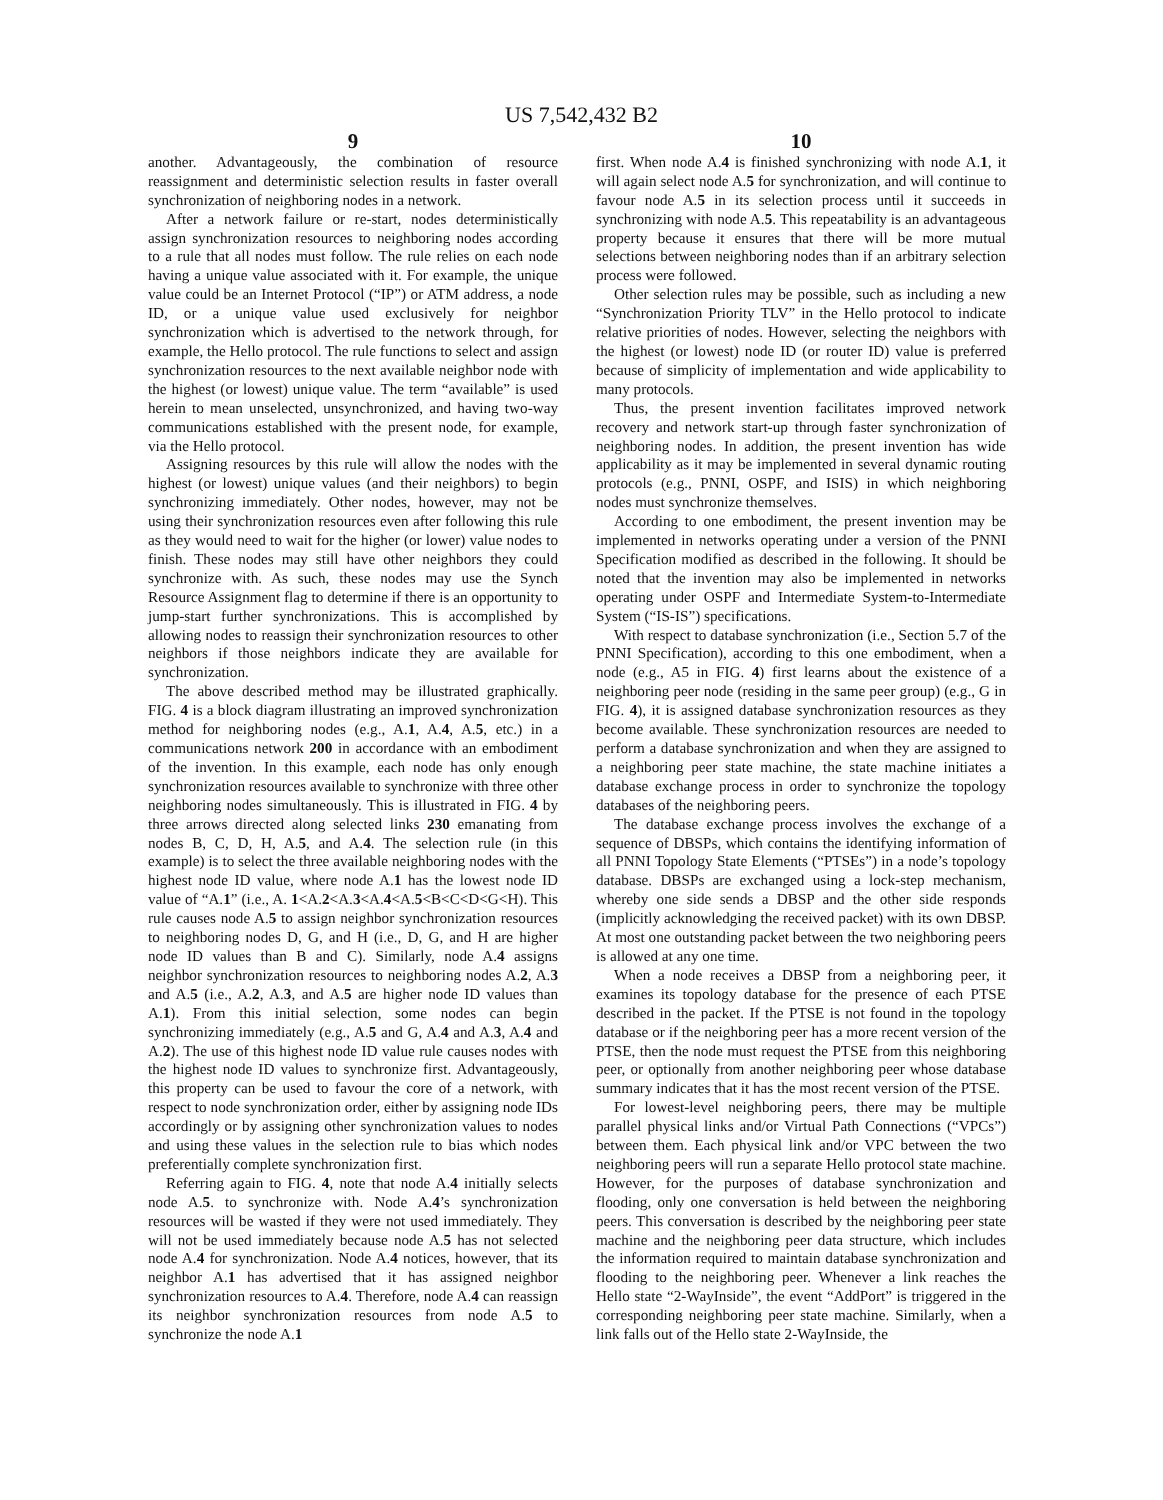US 7,542,432 B2
9
another. Advantageously, the combination of resource reassignment and deterministic selection results in faster overall synchronization of neighboring nodes in a network.
After a network failure or re-start, nodes deterministically assign synchronization resources to neighboring nodes according to a rule that all nodes must follow. The rule relies on each node having a unique value associated with it. For example, the unique value could be an Internet Protocol (“IP”) or ATM address, a node ID, or a unique value used exclusively for neighbor synchronization which is advertised to the network through, for example, the Hello protocol. The rule functions to select and assign synchronization resources to the next available neighbor node with the highest (or lowest) unique value. The term “available” is used herein to mean unselected, unsynchronized, and having two-way communications established with the present node, for example, via the Hello protocol.
Assigning resources by this rule will allow the nodes with the highest (or lowest) unique values (and their neighbors) to begin synchronizing immediately. Other nodes, however, may not be using their synchronization resources even after following this rule as they would need to wait for the higher (or lower) value nodes to finish. These nodes may still have other neighbors they could synchronize with. As such, these nodes may use the Synch Resource Assignment flag to determine if there is an opportunity to jump-start further synchronizations. This is accomplished by allowing nodes to reassign their synchronization resources to other neighbors if those neighbors indicate they are available for synchronization.
The above described method may be illustrated graphically. FIG. 4 is a block diagram illustrating an improved synchronization method for neighboring nodes (e.g., A.1, A.4, A.5, etc.) in a communications network 200 in accordance with an embodiment of the invention. In this example, each node has only enough synchronization resources available to synchronize with three other neighboring nodes simultaneously. This is illustrated in FIG. 4 by three arrows directed along selected links 230 emanating from nodes B, C, D, H, A.5, and A.4. The selection rule (in this example) is to select the three available neighboring nodes with the highest node ID value, where node A.1 has the lowest node ID value of “A.1” (i.e., A. 1<A.2<A.3<A.4<A.5<B<C<D<G<H). This rule causes node A.5 to assign neighbor synchronization resources to neighboring nodes D, G, and H (i.e., D, G, and H are higher node ID values than B and C). Similarly, node A.4 assigns neighbor synchronization resources to neighboring nodes A.2, A.3 and A.5 (i.e., A.2, A.3, and A.5 are higher node ID values than A.1). From this initial selection, some nodes can begin synchronizing immediately (e.g., A.5 and G, A.4 and A.3, A.4 and A.2). The use of this highest node ID value rule causes nodes with the highest node ID values to synchronize first. Advantageously, this property can be used to favour the core of a network, with respect to node synchronization order, either by assigning node IDs accordingly or by assigning other synchronization values to nodes and using these values in the selection rule to bias which nodes preferentially complete synchronization first.
Referring again to FIG. 4, note that node A.4 initially selects node A.5. to synchronize with. Node A.4’s synchronization resources will be wasted if they were not used immediately. They will not be used immediately because node A.5 has not selected node A.4 for synchronization. Node A.4 notices, however, that its neighbor A.1 has advertised that it has assigned neighbor synchronization resources to A.4. Therefore, node A.4 can reassign its neighbor synchronization resources from node A.5 to synchronize the node A.1
10
first. When node A.4 is finished synchronizing with node A.1, it will again select node A.5 for synchronization, and will continue to favour node A.5 in its selection process until it succeeds in synchronizing with node A.5. This repeatability is an advantageous property because it ensures that there will be more mutual selections between neighboring nodes than if an arbitrary selection process were followed.
Other selection rules may be possible, such as including a new “Synchronization Priority TLV” in the Hello protocol to indicate relative priorities of nodes. However, selecting the neighbors with the highest (or lowest) node ID (or router ID) value is preferred because of simplicity of implementation and wide applicability to many protocols.
Thus, the present invention facilitates improved network recovery and network start-up through faster synchronization of neighboring nodes. In addition, the present invention has wide applicability as it may be implemented in several dynamic routing protocols (e.g., PNNI, OSPF, and ISIS) in which neighboring nodes must synchronize themselves.
According to one embodiment, the present invention may be implemented in networks operating under a version of the PNNI Specification modified as described in the following. It should be noted that the invention may also be implemented in networks operating under OSPF and Intermediate System-to-Intermediate System (“IS-IS”) specifications.
With respect to database synchronization (i.e., Section 5.7 of the PNNI Specification), according to this one embodiment, when a node (e.g., A5 in FIG. 4) first learns about the existence of a neighboring peer node (residing in the same peer group) (e.g., G in FIG. 4), it is assigned database synchronization resources as they become available. These synchronization resources are needed to perform a database synchronization and when they are assigned to a neighboring peer state machine, the state machine initiates a database exchange process in order to synchronize the topology databases of the neighboring peers.
The database exchange process involves the exchange of a sequence of DBSPs, which contains the identifying information of all PNNI Topology State Elements (“PTSEs”) in a node’s topology database. DBSPs are exchanged using a lock-step mechanism, whereby one side sends a DBSP and the other side responds (implicitly acknowledging the received packet) with its own DBSP. At most one outstanding packet between the two neighboring peers is allowed at any one time.
When a node receives a DBSP from a neighboring peer, it examines its topology database for the presence of each PTSE described in the packet. If the PTSE is not found in the topology database or if the neighboring peer has a more recent version of the PTSE, then the node must request the PTSE from this neighboring peer, or optionally from another neighboring peer whose database summary indicates that it has the most recent version of the PTSE.
For lowest-level neighboring peers, there may be multiple parallel physical links and/or Virtual Path Connections (“VPCs”) between them. Each physical link and/or VPC between the two neighboring peers will run a separate Hello protocol state machine. However, for the purposes of database synchronization and flooding, only one conversation is held between the neighboring peers. This conversation is described by the neighboring peer state machine and the neighboring peer data structure, which includes the information required to maintain database synchronization and flooding to the neighboring peer. Whenever a link reaches the Hello state “2-WayInside”, the event “AddPort” is triggered in the corresponding neighboring peer state machine. Similarly, when a link falls out of the Hello state 2-WayInside, the